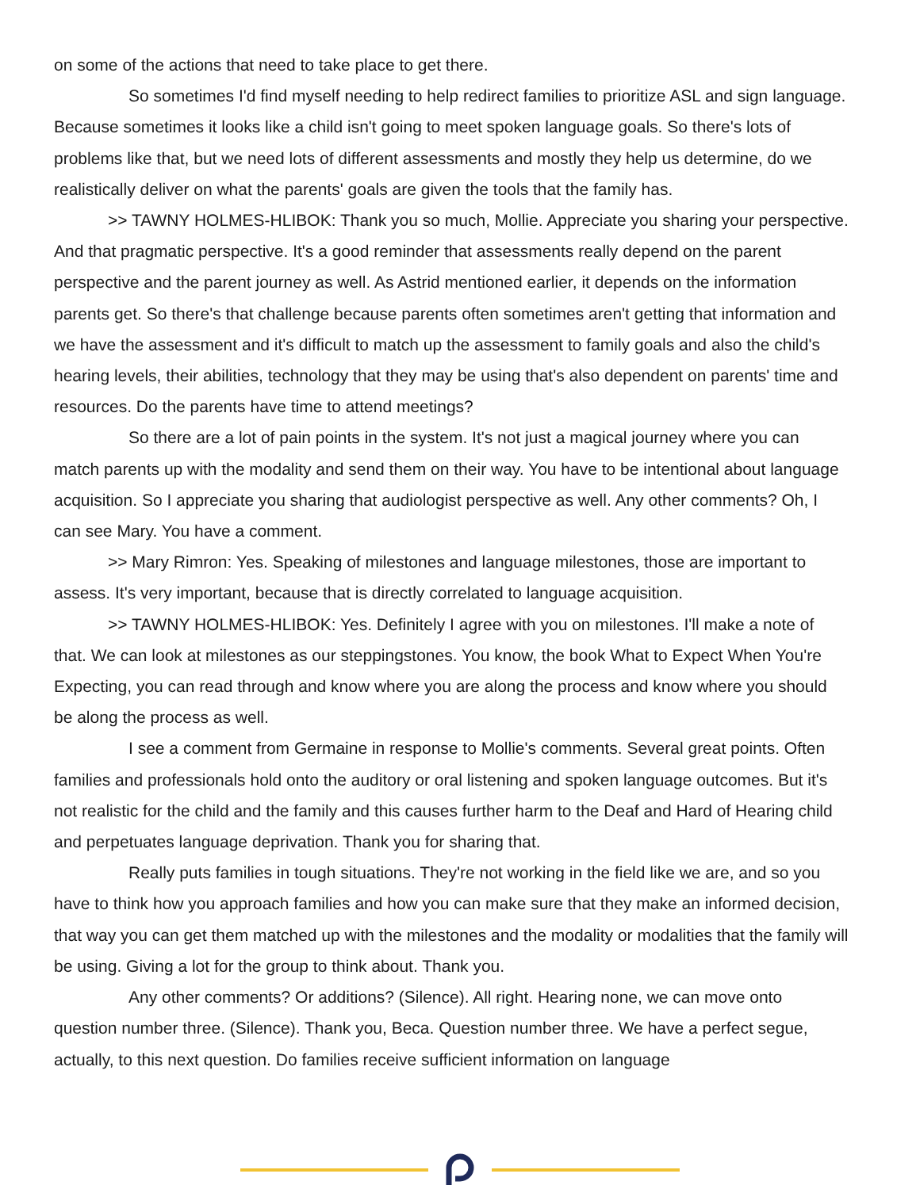on some of the actions that need to take place to get there.
So sometimes I'd find myself needing to help redirect families to prioritize ASL and sign language. Because sometimes it looks like a child isn't going to meet spoken language goals. So there's lots of problems like that, but we need lots of different assessments and mostly they help us determine, do we realistically deliver on what the parents' goals are given the tools that the family has.
>> TAWNY HOLMES-HLIBOK: Thank you so much, Mollie. Appreciate you sharing your perspective. And that pragmatic perspective. It's a good reminder that assessments really depend on the parent perspective and the parent journey as well. As Astrid mentioned earlier, it depends on the information parents get. So there's that challenge because parents often sometimes aren't getting that information and we have the assessment and it's difficult to match up the assessment to family goals and also the child's hearing levels, their abilities, technology that they may be using that's also dependent on parents' time and resources. Do the parents have time to attend meetings?
So there are a lot of pain points in the system. It's not just a magical journey where you can match parents up with the modality and send them on their way. You have to be intentional about language acquisition. So I appreciate you sharing that audiologist perspective as well. Any other comments? Oh, I can see Mary. You have a comment.
>> Mary Rimron: Yes. Speaking of milestones and language milestones, those are important to assess. It's very important, because that is directly correlated to language acquisition.
>> TAWNY HOLMES-HLIBOK: Yes. Definitely I agree with you on milestones. I'll make a note of that. We can look at milestones as our steppingstones. You know, the book What to Expect When You're Expecting, you can read through and know where you are along the process and know where you should be along the process as well.
I see a comment from Germaine in response to Mollie's comments. Several great points. Often families and professionals hold onto the auditory or oral listening and spoken language outcomes. But it's not realistic for the child and the family and this causes further harm to the Deaf and Hard of Hearing child and perpetuates language deprivation. Thank you for sharing that.
Really puts families in tough situations. They're not working in the field like we are, and so you have to think how you approach families and how you can make sure that they make an informed decision, that way you can get them matched up with the milestones and the modality or modalities that the family will be using. Giving a lot for the group to think about. Thank you.
Any other comments? Or additions? (Silence). All right. Hearing none, we can move onto question number three. (Silence). Thank you, Beca. Question number three. We have a perfect segue, actually, to this next question. Do families receive sufficient information on language